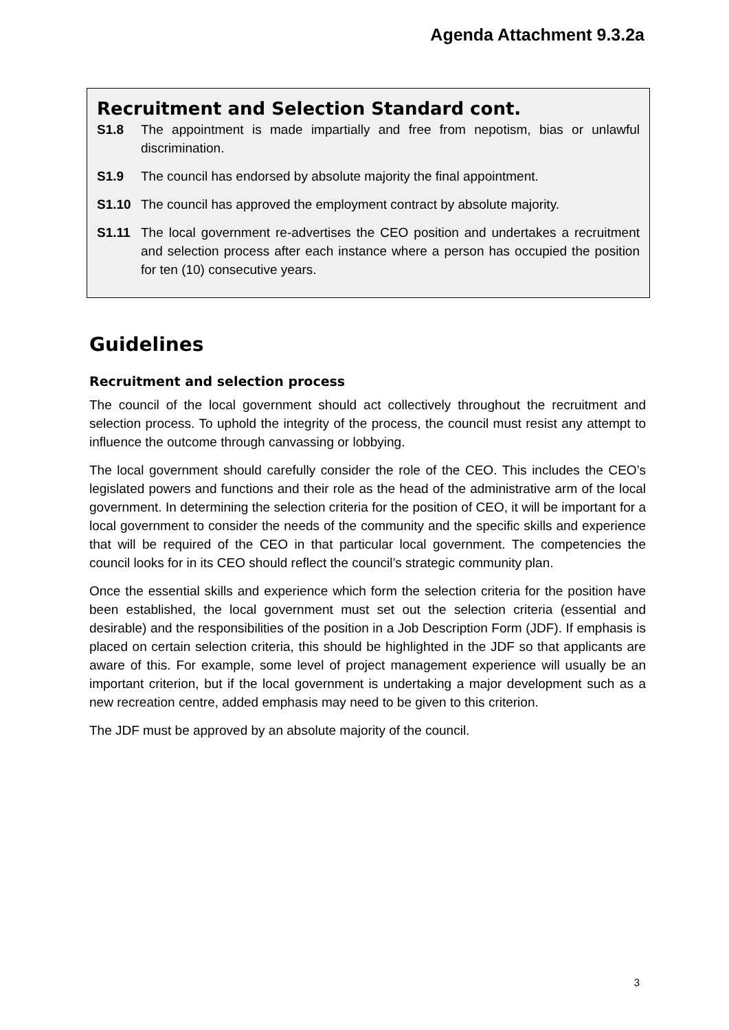Agenda Attachment 9.3.2a
Recruitment and Selection Standard cont.
S1.8 The appointment is made impartially and free from nepotism, bias or unlawful discrimination.
S1.9 The council has endorsed by absolute majority the final appointment.
S1.10 The council has approved the employment contract by absolute majority.
S1.11 The local government re-advertises the CEO position and undertakes a recruitment and selection process after each instance where a person has occupied the position for ten (10) consecutive years.
Guidelines
Recruitment and selection process
The council of the local government should act collectively throughout the recruitment and selection process. To uphold the integrity of the process, the council must resist any attempt to influence the outcome through canvassing or lobbying.
The local government should carefully consider the role of the CEO. This includes the CEO’s legislated powers and functions and their role as the head of the administrative arm of the local government. In determining the selection criteria for the position of CEO, it will be important for a local government to consider the needs of the community and the specific skills and experience that will be required of the CEO in that particular local government. The competencies the council looks for in its CEO should reflect the council’s strategic community plan.
Once the essential skills and experience which form the selection criteria for the position have been established, the local government must set out the selection criteria (essential and desirable) and the responsibilities of the position in a Job Description Form (JDF). If emphasis is placed on certain selection criteria, this should be highlighted in the JDF so that applicants are aware of this. For example, some level of project management experience will usually be an important criterion, but if the local government is undertaking a major development such as a new recreation centre, added emphasis may need to be given to this criterion.
The JDF must be approved by an absolute majority of the council.
3